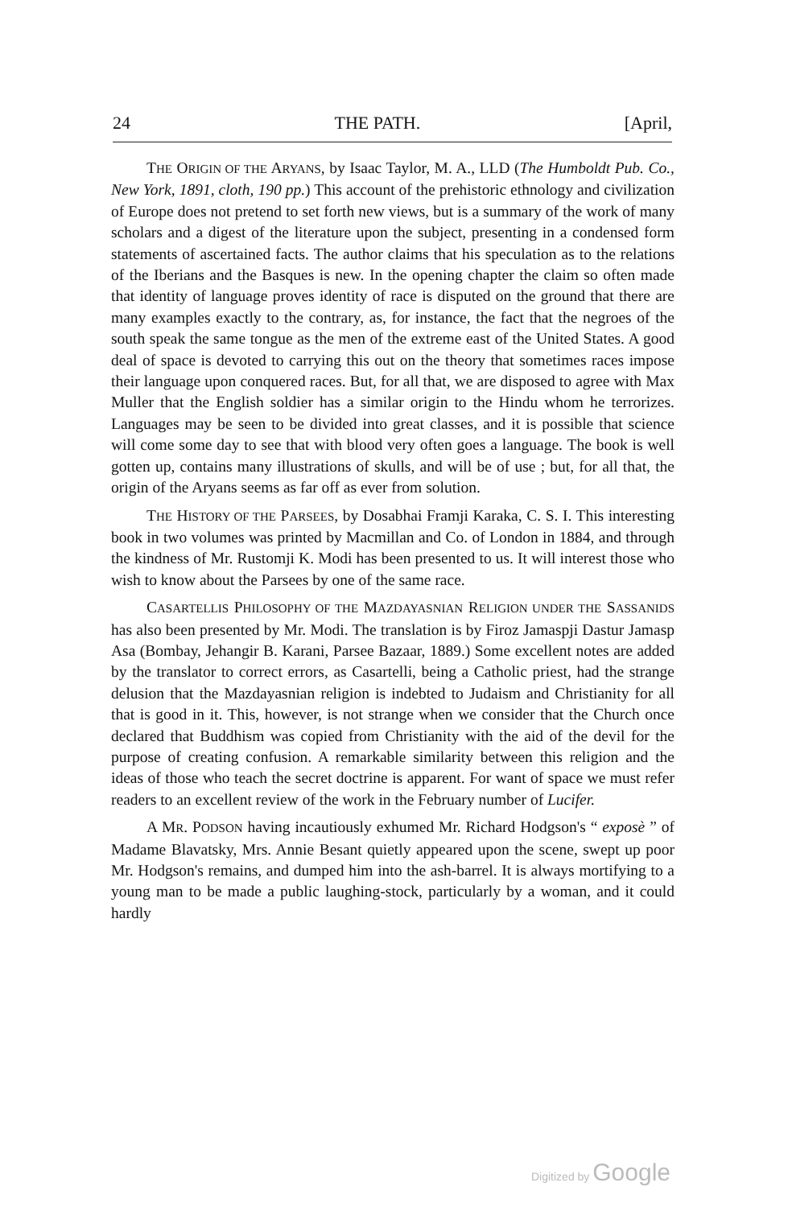24 THE PATH. [April,
THE ORIGIN OF THE ARYANS, by Isaac Taylor, M. A., LLD (The Humboldt Pub. Co., New York, 1891, cloth, 190 pp.) This account of the prehistoric ethnology and civilization of Europe does not pretend to set forth new views, but is a summary of the work of many scholars and a digest of the literature upon the subject, presenting in a condensed form statements of ascertained facts. The author claims that his speculation as to the relations of the Iberians and the Basques is new. In the opening chapter the claim so often made that identity of language proves identity of race is disputed on the ground that there are many examples exactly to the contrary, as, for instance, the fact that the negroes of the south speak the same tongue as the men of the extreme east of the United States. A good deal of space is devoted to carrying this out on the theory that sometimes races impose their language upon conquered races. But, for all that, we are disposed to agree with Max Muller that the English soldier has a similar origin to the Hindu whom he terrorizes. Languages may be seen to be divided into great classes, and it is possible that science will come some day to see that with blood very often goes a language. The book is well gotten up, contains many illustrations of skulls, and will be of use ; but, for all that, the origin of the Aryans seems as far off as ever from solution.
THE HISTORY OF THE PARSEES, by Dosabhai Framji Karaka, C. S. I. This interesting book in two volumes was printed by Macmillan and Co. of London in 1884, and through the kindness of Mr. Rustomji K. Modi has been presented to us. It will interest those who wish to know about the Parsees by one of the same race.
CASARTELLIS PHILOSOPHY OF THE MAZDAYASNIAN RELIGION UNDER THE SASSANIDS has also been presented by Mr. Modi. The translation is by Firoz Jamaspji Dastur Jamasp Asa (Bombay, Jehangir B. Karani, Parsee Bazaar, 1889.) Some excellent notes are added by the translator to correct errors, as Casartelli, being a Catholic priest, had the strange delusion that the Mazdayasnian religion is indebted to Judaism and Christianity for all that is good in it. This, however, is not strange when we consider that the Church once declared that Buddhism was copied from Christianity with the aid of the devil for the purpose of creating confusion. A remarkable similarity between this religion and the ideas of those who teach the secret doctrine is apparent. For want of space we must refer readers to an excellent review of the work in the February number of Lucifer.
A MR. PODSON having incautiously exhumed Mr. Richard Hodgson's “ exposè ” of Madame Blavatsky, Mrs. Annie Besant quietly appeared upon the scene, swept up poor Mr. Hodgson's remains, and dumped him into the ash-barrel. It is always mortifying to a young man to be made a public laughing-stock, particularly by a woman, and it could hardly
Digitized by Google